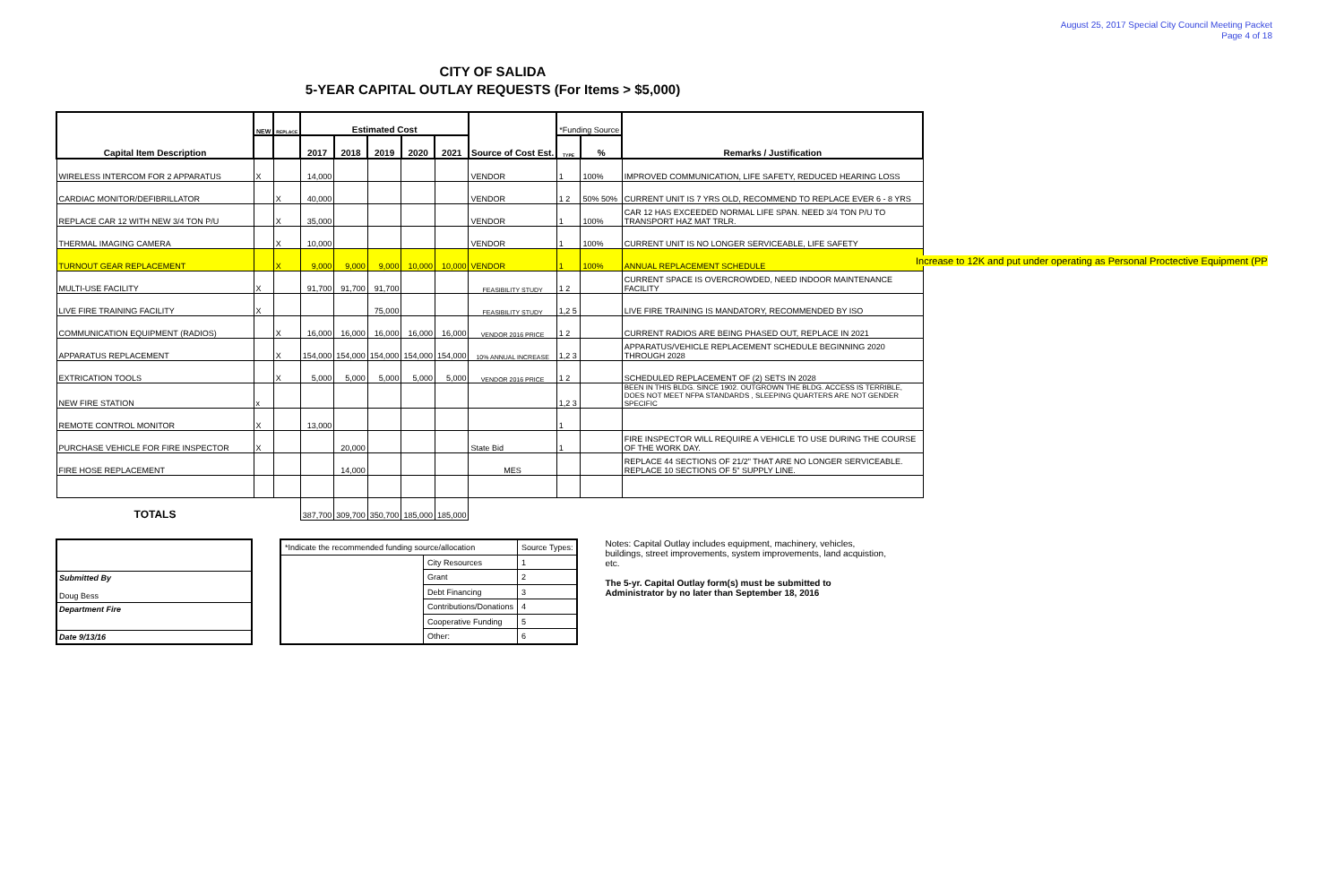August 25, 2017 Special City Council Meeting Packet
Page 4 of 18
CITY OF SALIDA
5-YEAR CAPITAL OUTLAY REQUESTS (For Items > $5,000)
| Capital Item Description | NEW | REPLACE | Estimated Cost | | | | | Source of Cost Est. | *Funding Source | | Remarks / Justification |
| --- | --- | --- | --- | --- | --- | --- | --- | --- | --- | --- | --- |
| | | | 2017 | 2018 | 2019 | 2020 | 2021 | | TYPE | % | |
| WIRELESS INTERCOM FOR 2 APPARATUS | X | | 14,000 | | | | | VENDOR | 1 | 100% | IMPROVED COMMUNICATION, LIFE SAFETY, REDUCED HEARING LOSS |
| CARDIAC MONITOR/DEFIBRILLATOR | | X | 40,000 | | | | | VENDOR | 1 2 | 50% 50% | CURRENT UNIT IS 7 YRS OLD, RECOMMEND TO REPLACE EVER 6 - 8 YRS |
| REPLACE CAR 12 WITH NEW 3/4 TON P/U | | X | 35,000 | | | | | VENDOR | 1 | 100% | CAR 12 HAS EXCEEDED NORMAL LIFE SPAN. NEED 3/4 TON P/U TO TRANSPORT HAZ MAT TRLR. |
| THERMAL IMAGING CAMERA | | X | 10,000 | | | | | VENDOR | 1 | 100% | CURRENT UNIT IS NO LONGER SERVICEABLE, LIFE SAFETY |
| TURNOUT GEAR REPLACEMENT | | X | 9,000 | 9,000 | 9,000 | 10,000 | 10,000 | VENDOR | 1 | 100% | ANNUAL REPLACEMENT SCHEDULE |
| MULTI-USE FACILITY | X | | 91,700 | 91,700 | 91,700 | | | FEASIBILITY STUDY | 1 2 | | CURRENT SPACE IS OVERCROWDED, NEED INDOOR MAINTENANCE FACILITY |
| LIVE FIRE TRAINING FACILITY | X | | | | 75,000 | | | FEASIBILITY STUDY | 1,2 5 | | LIVE FIRE TRAINING IS MANDATORY, RECOMMENDED BY ISO |
| COMMUNICATION EQUIPMENT (RADIOS) | | X | 16,000 | 16,000 | 16,000 | 16,000 | 16,000 | VENDOR 2016 PRICE | 1 2 | | CURRENT RADIOS ARE BEING PHASED OUT, REPLACE IN 2021 |
| APPARATUS REPLACEMENT | | X | 154,000 | 154,000 | 154,000 | 154,000 | 154,000 | 10% ANNUAL INCREASE | 1,2 3 | | APPARATUS/VEHICLE REPLACEMENT SCHEDULE BEGINNING 2020 THROUGH 2028 |
| EXTRICATION TOOLS | | X | 5,000 | 5,000 | 5,000 | 5,000 | 5,000 | VENDOR 2016 PRICE | 1 2 | | SCHEDULED REPLACEMENT OF (2) SETS IN 2028 |
| NEW FIRE STATION | x | | | | | | | | 1,2 3 | | BEEN IN THIS BLDG. SINCE 1902. OUTGROWN THE BLDG. ACCESS IS TERRIBLE, DOES NOT MEET NFPA STANDARDS , SLEEPING QUARTERS ARE NOT GENDER SPECIFIC |
| REMOTE CONTROL MONITOR | X | | 13,000 | | | | | | 1 | | |
| PURCHASE VEHICLE FOR FIRE INSPECTOR | X | | | 20,000 | | | | State Bid | 1 | | FIRE INSPECTOR WILL REQUIRE A VEHICLE TO USE DURING THE COURSE OF THE WORK DAY. |
| FIRE HOSE REPLACEMENT | | | | 14,000 | | | | MES | | | REPLACE 44 SECTIONS OF 21/2" THAT ARE NO LONGER SERVICEABLE. REPLACE 10 SECTIONS OF 5" SUPPLY LINE. |
| TOTALS | | | 387,700 | 309,700 | 350,700 | 185,000 | 185,000 | | | | |
Increase to 12K and put under operating as Personal Proctective Equipment (PP
Submitted By
Doug Bess
Department Fire
Date 9/13/16
| *Indicate the recommended funding source/allocation | | Source Types: |
| | City Resources | 1 |
| | Grant | 2 |
| | Debt Financing | 3 |
| | Contributions/Donations | 4 |
| | Cooperative Funding | 5 |
| | Other: | 6 |
Notes: Capital Outlay includes equipment, machinery, vehicles, buildings, street improvements, system improvements, land acquistion, etc.
The 5-yr. Capital Outlay form(s) must be submitted to Administrator by no later than September 18, 2016